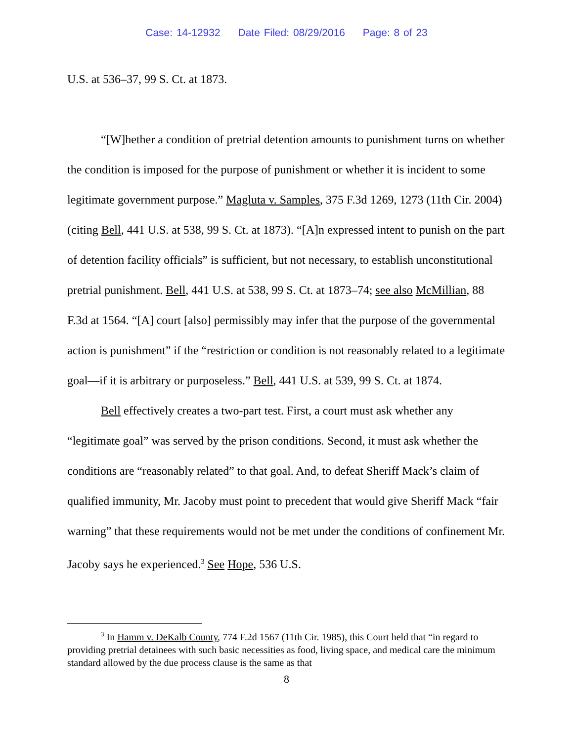Case: 14-12932 Date Filed: 08/29/2016 Page: 8 of 23
U.S. at 536–37, 99 S. Ct. at 1873.
“[W]hether a condition of pretrial detention amounts to punishment turns on whether the condition is imposed for the purpose of punishment or whether it is incident to some legitimate government purpose.” Magluta v. Samples, 375 F.3d 1269, 1273 (11th Cir. 2004) (citing Bell, 441 U.S. at 538, 99 S. Ct. at 1873). “[A]n expressed intent to punish on the part of detention facility officials” is sufficient, but not necessary, to establish unconstitutional pretrial punishment. Bell, 441 U.S. at 538, 99 S. Ct. at 1873–74; see also McMillian, 88 F.3d at 1564. “[A] court [also] permissibly may infer that the purpose of the governmental action is punishment” if the “restriction or condition is not reasonably related to a legitimate goal—if it is arbitrary or purposeless.” Bell, 441 U.S. at 539, 99 S. Ct. at 1874.
Bell effectively creates a two-part test. First, a court must ask whether any “legitimate goal” was served by the prison conditions. Second, it must ask whether the conditions are “reasonably related” to that goal. And, to defeat Sheriff Mack’s claim of qualified immunity, Mr. Jacoby must point to precedent that would give Sheriff Mack “fair warning” that these requirements would not be met under the conditions of confinement Mr. Jacoby says he experienced.<sup>3</sup> See Hope, 536 U.S.
<sup>3</sup> In Hamm v. DeKalb County, 774 F.2d 1567 (11th Cir. 1985), this Court held that “in regard to providing pretrial detainees with such basic necessities as food, living space, and medical care the minimum standard allowed by the due process clause is the same as that
8